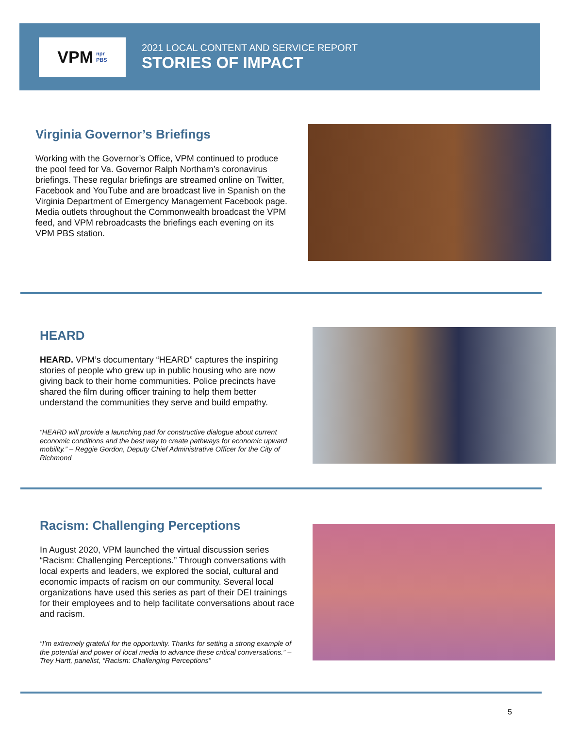VPM npr
PBS
2021 LOCAL CONTENT AND SERVICE REPORT
STORIES OF IMPACT
Virginia Governor’s Briefings
Working with the Governor’s Office, VPM continued to produce the pool feed for Va. Governor Ralph Northam’s coronavirus briefings. These regular briefings are streamed online on Twitter, Facebook and YouTube and are broadcast live in Spanish on the Virginia Department of Emergency Management Facebook page. Media outlets throughout the Commonwealth broadcast the VPM feed, and VPM rebroadcasts the briefings each evening on its VPM PBS station.
HEARD
HEARD. VPM’s documentary “HEARD” captures the inspiring stories of people who grew up in public housing who are now giving back to their home communities. Police precincts have shared the film during officer training to help them better understand the communities they serve and build empathy.
“HEARD will provide a launching pad for constructive dialogue about current economic conditions and the best way to create pathways for economic upward mobility.” – Reggie Gordon, Deputy Chief Administrative Officer for the City of Richmond
Racism: Challenging Perceptions
In August 2020, VPM launched the virtual discussion series “Racism: Challenging Perceptions.” Through conversations with local experts and leaders, we explored the social, cultural and economic impacts of racism on our community. Several local organizations have used this series as part of their DEI trainings for their employees and to help facilitate conversations about race and racism.
“I’m extremely grateful for the opportunity. Thanks for setting a strong example of the potential and power of local media to advance these critical conversations.” – Trey Hartt, panelist, “Racism: Challenging Perceptions”
5